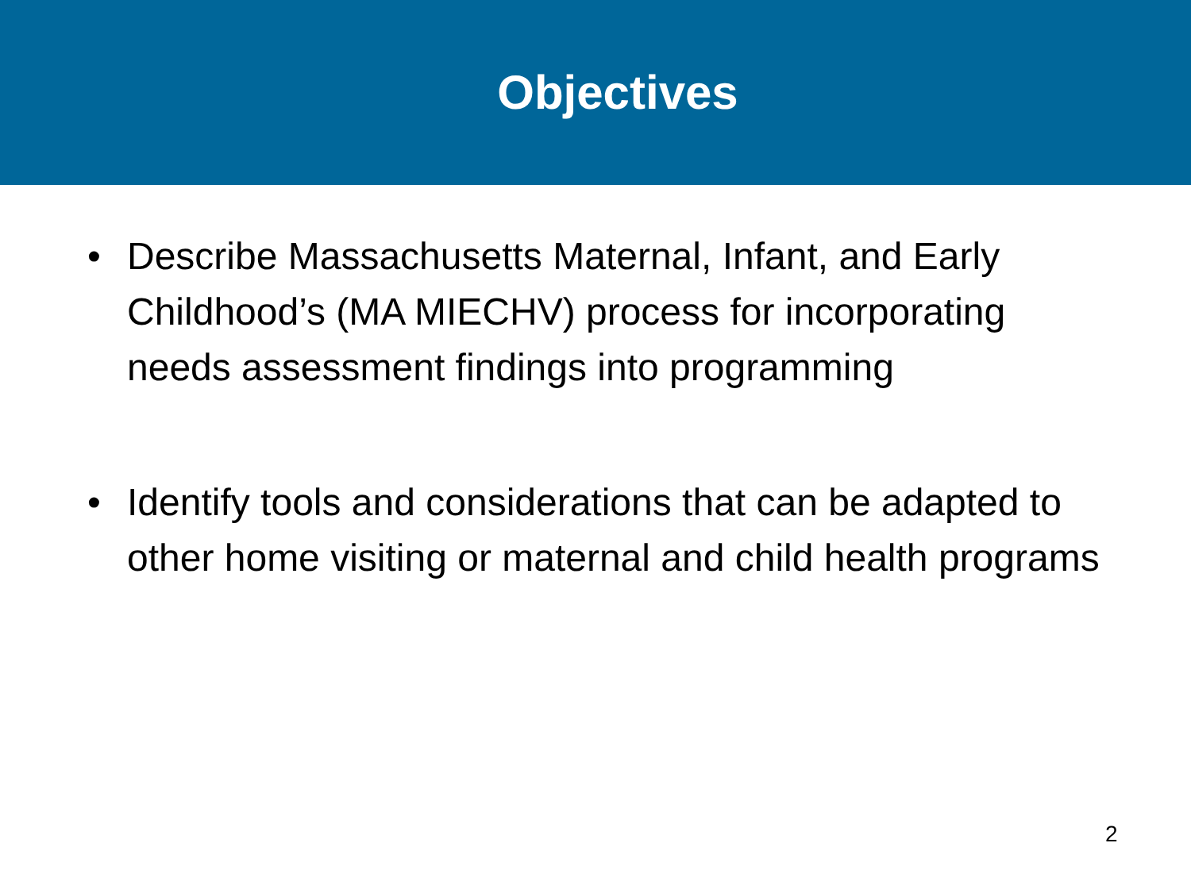Objectives
• Describe Massachusetts Maternal, Infant, and Early Childhood’s (MA MIECHV) process for incorporating needs assessment findings into programming
• Identify tools and considerations that can be adapted to other home visiting or maternal and child health programs
2